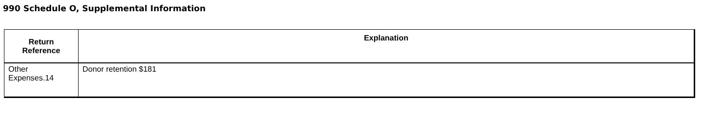990 Schedule O, Supplemental Information
| Return Reference | Explanation |
| --- | --- |
| Other Expenses.14 | Donor retention $181 |